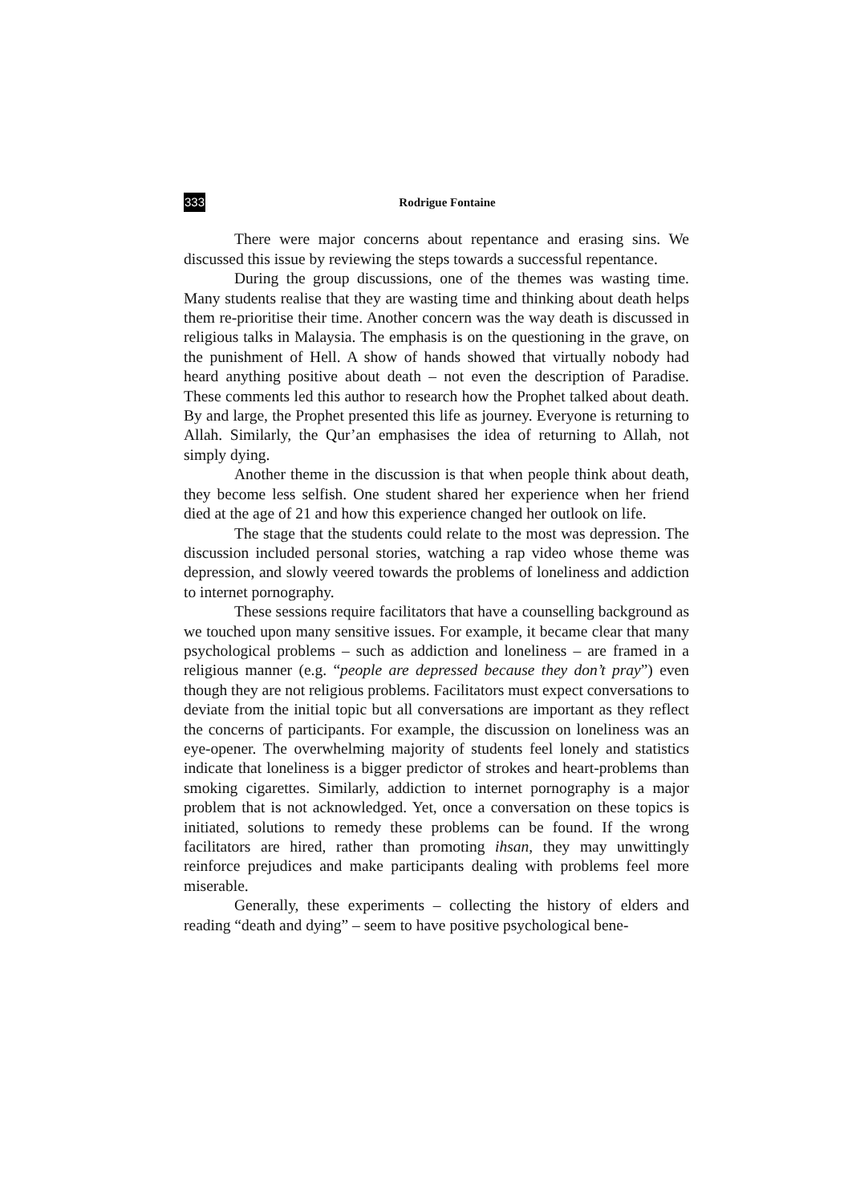333 Rodrigue Fontaine
There were major concerns about repentance and erasing sins. We discussed this issue by reviewing the steps towards a successful repentance.
During the group discussions, one of the themes was wasting time. Many students realise that they are wasting time and thinking about death helps them re-prioritise their time. Another concern was the way death is discussed in religious talks in Malaysia. The emphasis is on the questioning in the grave, on the punishment of Hell. A show of hands showed that virtually nobody had heard anything positive about death – not even the description of Paradise. These comments led this author to research how the Prophet talked about death. By and large, the Prophet presented this life as journey. Everyone is returning to Allah. Similarly, the Qur’an emphasises the idea of returning to Allah, not simply dying.
Another theme in the discussion is that when people think about death, they become less selfish. One student shared her experience when her friend died at the age of 21 and how this experience changed her outlook on life.
The stage that the students could relate to the most was depression. The discussion included personal stories, watching a rap video whose theme was depression, and slowly veered towards the problems of loneliness and addiction to internet pornography.
These sessions require facilitators that have a counselling background as we touched upon many sensitive issues. For example, it became clear that many psychological problems – such as addiction and loneliness – are framed in a religious manner (e.g. “people are depressed because they don’t pray”) even though they are not religious problems. Facilitators must expect conversations to deviate from the initial topic but all conversations are important as they reflect the concerns of participants. For example, the discussion on loneliness was an eye-opener. The overwhelming majority of students feel lonely and statistics indicate that loneliness is a bigger predictor of strokes and heart-problems than smoking cigarettes. Similarly, addiction to internet pornography is a major problem that is not acknowledged. Yet, once a conversation on these topics is initiated, solutions to remedy these problems can be found. If the wrong facilitators are hired, rather than promoting ihsan, they may unwittingly reinforce prejudices and make participants dealing with problems feel more miserable.
Generally, these experiments – collecting the history of elders and reading “death and dying” – seem to have positive psychological bene-